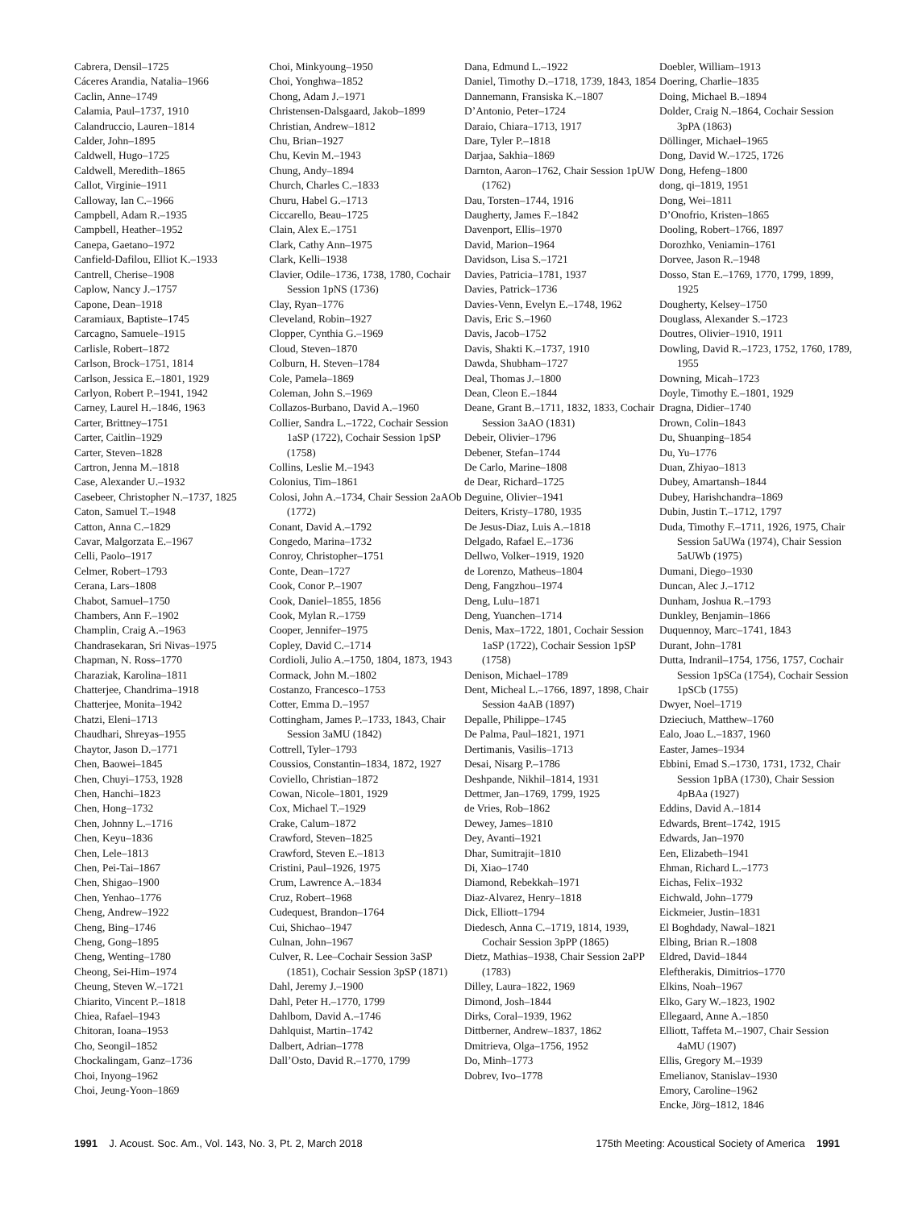Cabrera, Densil–1725
Cáceres Arandia, Natalia–1966
Caclin, Anne–1749
Calamia, Paul–1737, 1910
Calandruccio, Lauren–1814
Calder, John–1895
Caldwell, Hugo–1725
Caldwell, Meredith–1865
Callot, Virginie–1911
Calloway, Ian C.–1966
Campbell, Adam R.–1935
Campbell, Heather–1952
Canepa, Gaetano–1972
Canfield-Dafilou, Elliot K.–1933
Cantrell, Cherise–1908
Caplow, Nancy J.–1757
Capone, Dean–1918
Caramiaux, Baptiste–1745
Carcagno, Samuele–1915
Carlisle, Robert–1872
Carlson, Brock–1751, 1814
Carlson, Jessica E.–1801, 1929
Carlyon, Robert P.–1941, 1942
Carney, Laurel H.–1846, 1963
Carter, Brittney–1751
Carter, Caitlin–1929
Carter, Steven–1828
Cartron, Jenna M.–1818
Case, Alexander U.–1932
Casebeer, Christopher N.–1737, 1825
Caton, Samuel T.–1948
Catton, Anna C.–1829
Cavar, Malgorzata E.–1967
Celli, Paolo–1917
Celmer, Robert–1793
Cerana, Lars–1808
Chabot, Samuel–1750
Chambers, Ann F.–1902
Champlin, Craig A.–1963
Chandrasekaran, Sri Nivas–1975
Chapman, N. Ross–1770
Charaziak, Karolina–1811
Chatterjee, Chandrima–1918
Chatterjee, Monita–1942
Chatzi, Eleni–1713
Chaudhari, Shreyas–1955
Chaytor, Jason D.–1771
Chen, Baowei–1845
Chen, Chuyi–1753, 1928
Chen, Hanchi–1823
Chen, Hong–1732
Chen, Johnny L.–1716
Chen, Keyu–1836
Chen, Lele–1813
Chen, Pei-Tai–1867
Chen, Shigao–1900
Chen, Yenhao–1776
Cheng, Andrew–1922
Cheng, Bing–1746
Cheng, Gong–1895
Cheng, Wenting–1780
Cheong, Sei-Him–1974
Cheung, Steven W.–1721
Chiarito, Vincent P.–1818
Chiea, Rafael–1943
Chitoran, Ioana–1953
Cho, Seongil–1852
Chockalingam, Ganz–1736
Choi, Inyong–1962
Choi, Jeung-Yoon–1869
Choi, Minkyoung–1950
Choi, Yonghwa–1852
Chong, Adam J.–1971
Christensen-Dalsgaard, Jakob–1899
Christian, Andrew–1812
Chu, Brian–1927
Chu, Kevin M.–1943
Chung, Andy–1894
Church, Charles C.–1833
Churu, Habel G.–1713
Ciccarello, Beau–1725
Clain, Alex E.–1751
Clark, Cathy Ann–1975
Clark, Kelli–1938
Clavier, Odile–1736, 1738, 1780, Cochair Session 1pNS (1736)
Clay, Ryan–1776
Cleveland, Robin–1927
Clopper, Cynthia G.–1969
Cloud, Steven–1870
Colburn, H. Steven–1784
Cole, Pamela–1869
Coleman, John S.–1969
Collazos-Burbano, David A.–1960
Collier, Sandra L.–1722, Cochair Session 1aSP (1722), Cochair Session 1pSP (1758)
Collins, Leslie M.–1943
Colonius, Tim–1861
Colosi, John A.–1734, Chair Session 2aAOb (1772)
Conant, David A.–1792
Congedo, Marina–1732
Conroy, Christopher–1751
Conte, Dean–1727
Cook, Conor P.–1907
Cook, Daniel–1855, 1856
Cook, Mylan R.–1759
Cooper, Jennifer–1975
Copley, David C.–1714
Cordioli, Julio A.–1750, 1804, 1873, 1943
Cormack, John M.–1802
Costanzo, Francesco–1753
Cotter, Emma D.–1957
Cottingham, James P.–1733, 1843, Chair Session 3aMU (1842)
Cottrell, Tyler–1793
Coussios, Constantin–1834, 1872, 1927
Coviello, Christian–1872
Cowan, Nicole–1801, 1929
Cox, Michael T.–1929
Crake, Calum–1872
Crawford, Steven–1825
Crawford, Steven E.–1813
Cristini, Paul–1926, 1975
Crum, Lawrence A.–1834
Cruz, Robert–1968
Cudequest, Brandon–1764
Cui, Shichao–1947
Culnan, John–1967
Culver, R. Lee–Cochair Session 3aSP (1851), Cochair Session 3pSP (1871)
Dahl, Jeremy J.–1900
Dahl, Peter H.–1770, 1799
Dahlbom, David A.–1746
Dahlquist, Martin–1742
Dalbert, Adrian–1778
Dall’Osto, David R.–1770, 1799
Dana, Edmund L.–1922
Daniel, Timothy D.–1718, 1739, 1843, 1854
Dannemann, Fransiska K.–1807
D’Antonio, Peter–1724
Daraio, Chiara–1713, 1917
Dare, Tyler P.–1818
Darjaa, Sakhia–1869
Darnton, Aaron–1762, Chair Session 1pUW (1762)
Dau, Torsten–1744, 1916
Daugherty, James F.–1842
Davenport, Ellis–1970
David, Marion–1964
Davidson, Lisa S.–1721
Davies, Patricia–1781, 1937
Davies, Patrick–1736
Davies-Venn, Evelyn E.–1748, 1962
Davis, Eric S.–1960
Davis, Jacob–1752
Davis, Shakti K.–1737, 1910
Dawda, Shubham–1727
Deal, Thomas J.–1800
Dean, Cleon E.–1844
Deane, Grant B.–1711, 1832, 1833, Cochair Session 3aAO (1831)
Debeir, Olivier–1796
Debener, Stefan–1744
De Carlo, Marine–1808
de Dear, Richard–1725
Deguine, Olivier–1941
Deiters, Kristy–1780, 1935
De Jesus-Diaz, Luis A.–1818
Delgado, Rafael E.–1736
Dellwo, Volker–1919, 1920
de Lorenzo, Matheus–1804
Deng, Fangzhou–1974
Deng, Lulu–1871
Deng, Yuanchen–1714
Denis, Max–1722, 1801, Cochair Session 1aSP (1722), Cochair Session 1pSP (1758)
Denison, Michael–1789
Dent, Micheal L.–1766, 1897, 1898, Chair Session 4aAB (1897)
Depalle, Philippe–1745
De Palma, Paul–1821, 1971
Dertimanis, Vasilis–1713
Desai, Nisarg P.–1786
Deshpande, Nikhil–1814, 1931
Dettmer, Jan–1769, 1799, 1925
de Vries, Rob–1862
Dewey, James–1810
Dey, Avanti–1921
Dhar, Sumitrajit–1810
Di, Xiao–1740
Diamond, Rebekkah–1971
Diaz-Alvarez, Henry–1818
Dick, Elliott–1794
Diedesch, Anna C.–1719, 1814, 1939, Cochair Session 3pPP (1865)
Dietz, Mathias–1938, Chair Session 2aPP (1783)
Dilley, Laura–1822, 1969
Dimond, Josh–1844
Dirks, Coral–1939, 1962
Dittberner, Andrew–1837, 1862
Dmitrieva, Olga–1756, 1952
Do, Minh–1773
Dobrev, Ivo–1778
Doebler, William–1913
Doering, Charlie–1835
Doing, Michael B.–1894
Dolder, Craig N.–1864, Cochair Session 3pPA (1863)
Döllinger, Michael–1965
Dong, David W.–1725, 1726
Dong, Hefeng–1800
dong, qi–1819, 1951
Dong, Wei–1811
D’Onofrio, Kristen–1865
Dooling, Robert–1766, 1897
Dorozhko, Veniamin–1761
Dorvee, Jason R.–1948
Dosso, Stan E.–1769, 1770, 1799, 1899, 1925
Dougherty, Kelsey–1750
Douglass, Alexander S.–1723
Doutres, Olivier–1910, 1911
Dowling, David R.–1723, 1752, 1760, 1789, 1955
Downing, Micah–1723
Doyle, Timothy E.–1801, 1929
Dragna, Didier–1740
Drown, Colin–1843
Du, Shuanping–1854
Du, Yu–1776
Duan, Zhiyao–1813
Dubey, Amartansh–1844
Dubey, Harishchandra–1869
Dubin, Justin T.–1712, 1797
Duda, Timothy F.–1711, 1926, 1975, Chair Session 5aUWa (1974), Chair Session 5aUWb (1975)
Dumani, Diego–1930
Duncan, Alec J.–1712
Dunham, Joshua R.–1793
Dunkley, Benjamin–1866
Duquennoy, Marc–1741, 1843
Durant, John–1781
Dutta, Indranil–1754, 1756, 1757, Cochair Session 1pSCa (1754), Cochair Session 1pSCb (1755)
Dwyer, Noel–1719
Dzieciuch, Matthew–1760
Ealo, Joao L.–1837, 1960
Easter, James–1934
Ebbini, Emad S.–1730, 1731, 1732, Chair Session 1pBA (1730), Chair Session 4pBAa (1927)
Eddins, David A.–1814
Edwards, Brent–1742, 1915
Edwards, Jan–1970
Een, Elizabeth–1941
Ehman, Richard L.–1773
Eichas, Felix–1932
Eichwald, John–1779
Eickmeier, Justin–1831
El Boghdady, Nawal–1821
Elbing, Brian R.–1808
Eldred, David–1844
Eleftherakis, Dimitrios–1770
Elkins, Noah–1967
Elko, Gary W.–1823, 1902
Ellegaard, Anne A.–1850
Elliott, Taffeta M.–1907, Chair Session 4aMU (1907)
Ellis, Gregory M.–1939
Emelianov, Stanislav–1930
Emory, Caroline–1962
Encke, Jörg–1812, 1846
1991 J. Acoust. Soc. Am., Vol. 143, No. 3, Pt. 2, March 2018 175th Meeting: Acoustical Society of America 1991